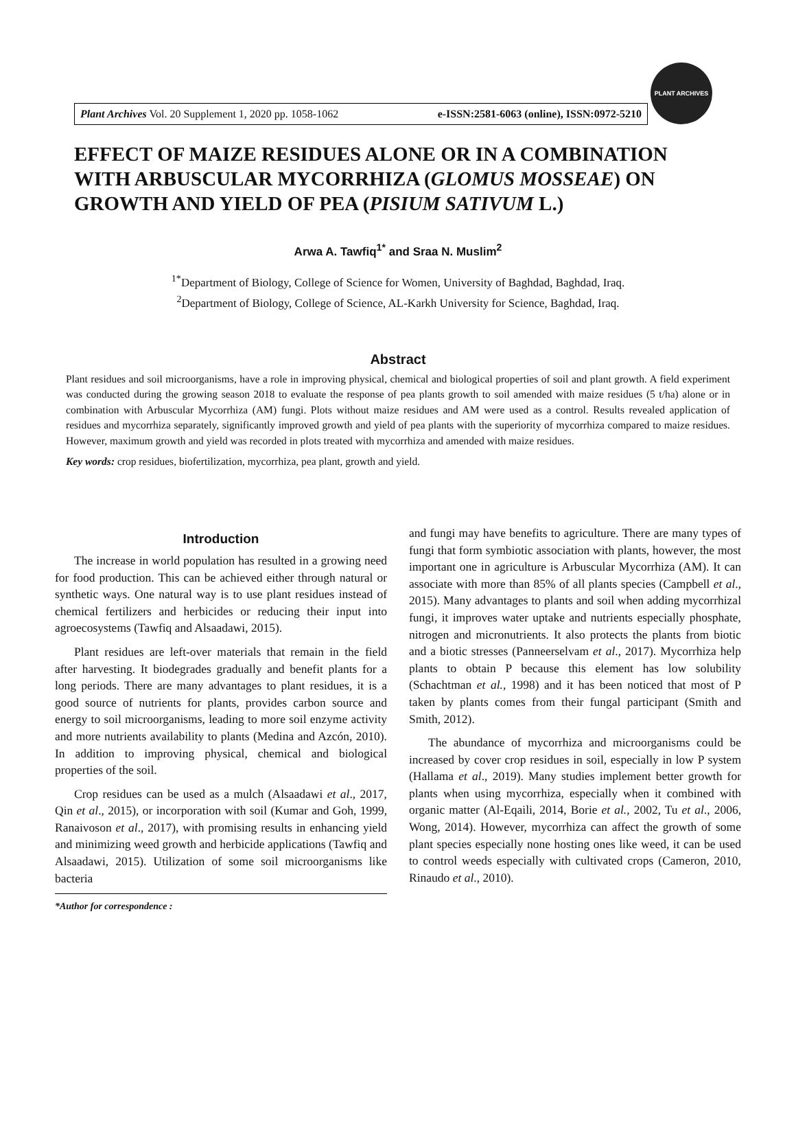Plant Archives Vol. 20 Supplement 1, 2020 pp. 1058-1062 e-ISSN:2581-6063 (online), ISSN:0972-5210
PLANT ARCHIVES
EFFECT OF MAIZE RESIDUES ALONE OR IN A COMBINATION WITH ARBUSCULAR MYCORRHIZA (GLOMUS MOSSEAE) ON GROWTH AND YIELD OF PEA (PISIUM SATIVUM L.)
Arwa A. Tawfiq<sup>1*</sup> and Sraa N. Muslim<sup>2</sup>
<sup>1*</sup>Department of Biology, College of Science for Women, University of Baghdad, Baghdad, Iraq.
<sup>2</sup> Department of Biology, College of Science, AL-Karkh University for Science, Baghdad, Iraq.
Abstract
Plant residues and soil microorganisms, have a role in improving physical, chemical and biological properties of soil and plant growth. A field experiment was conducted during the growing season 2018 to evaluate the response of pea plants growth to soil amended with maize residues (5 t/ha) alone or in combination with Arbuscular Mycorrhiza (AM) fungi. Plots without maize residues and AM were used as a control. Results revealed application of residues and mycorrhiza separately, significantly improved growth and yield of pea plants with the superiority of mycorrhiza compared to maize residues. However, maximum growth and yield was recorded in plots treated with mycorrhiza and amended with maize residues.
Key words: crop residues, biofertilization, mycorrhiza, pea plant, growth and yield.
Introduction
The increase in world population has resulted in a growing need for food production. This can be achieved either through natural or synthetic ways. One natural way is to use plant residues instead of chemical fertilizers and herbicides or reducing their input into agroecosystems (Tawfiq and Alsaadawi, 2015).
Plant residues are left-over materials that remain in the field after harvesting. It biodegrades gradually and benefit plants for a long periods. There are many advantages to plant residues, it is a good source of nutrients for plants, provides carbon source and energy to soil microorganisms, leading to more soil enzyme activity and more nutrients availability to plants (Medina and Azcón, 2010). In addition to improving physical, chemical and biological properties of the soil.
Crop residues can be used as a mulch (Alsaadawi et al., 2017, Qin et al., 2015), or incorporation with soil (Kumar and Goh, 1999, Ranaivoson et al., 2017), with promising results in enhancing yield and minimizing weed growth and herbicide applications (Tawfiq and Alsaadawi, 2015). Utilization of some soil microorganisms like bacteria
*Author for correspondence :
and fungi may have benefits to agriculture. There are many types of fungi that form symbiotic association with plants, however, the most important one in agriculture is Arbuscular Mycorrhiza (AM). It can associate with more than 85% of all plants species (Campbell et al., 2015). Many advantages to plants and soil when adding mycorrhizal fungi, it improves water uptake and nutrients especially phosphate, nitrogen and micronutrients. It also protects the plants from biotic and a biotic stresses (Panneerselvam et al., 2017). Mycorrhiza help plants to obtain P because this element has low solubility (Schachtman et al., 1998) and it has been noticed that most of P taken by plants comes from their fungal participant (Smith and Smith, 2012).
The abundance of mycorrhiza and microorganisms could be increased by cover crop residues in soil, especially in low P system (Hallama et al., 2019). Many studies implement better growth for plants when using mycorrhiza, especially when it combined with organic matter (Al-Eqaili, 2014, Borie et al., 2002, Tu et al., 2006, Wong, 2014). However, mycorrhiza can affect the growth of some plant species especially none hosting ones like weed, it can be used to control weeds especially with cultivated crops (Cameron, 2010, Rinaudo et al., 2010).